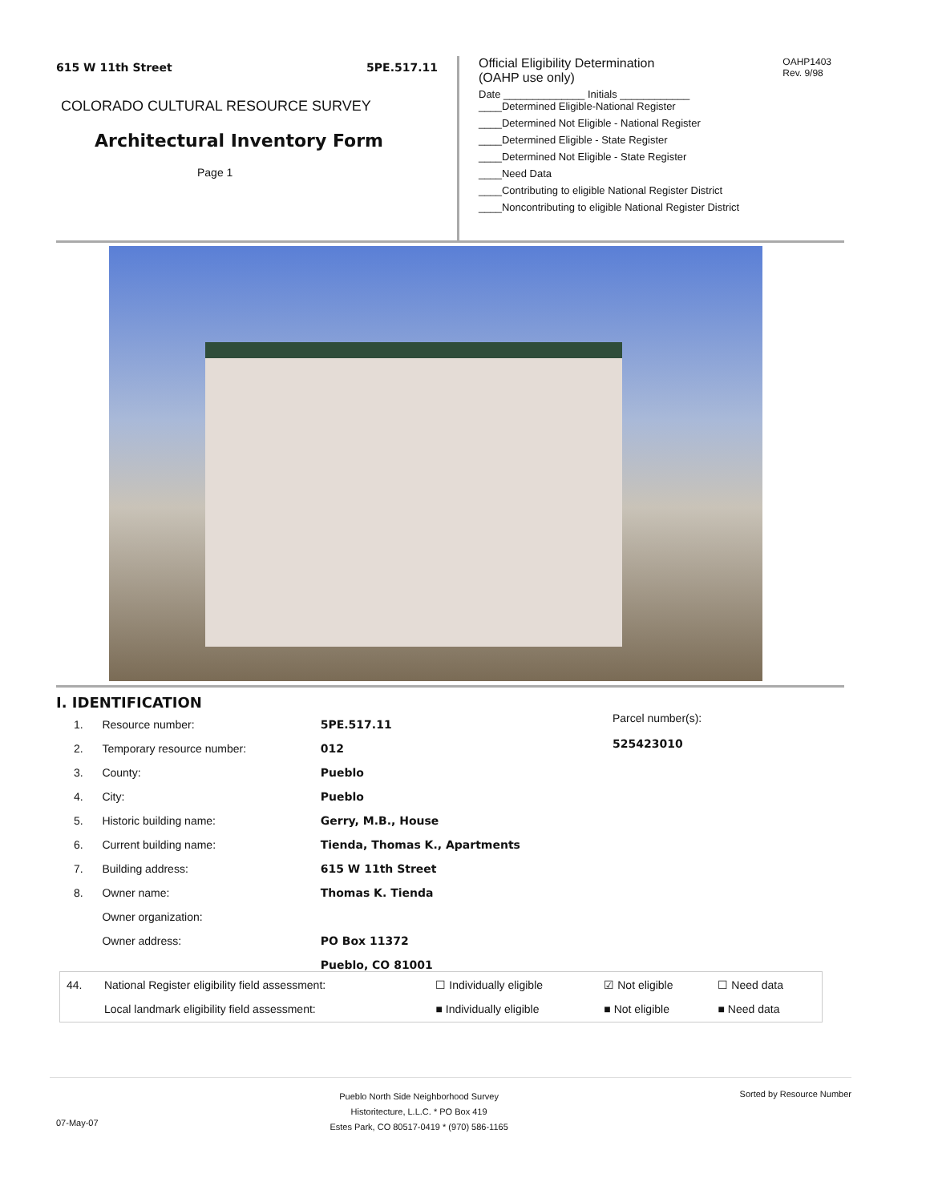615 W 11th Street 5PE.517.11
COLORADO CULTURAL RESOURCE SURVEY
Architectural Inventory Form
Page 1
Official Eligibility Determination
(OAHP use only)
OAHP1403
Rev. 9/98
Date ______________ Initials ____________
____Determined Eligible-National Register
____Determined Not Eligible - National Register
____Determined Eligible - State Register
____Determined Not Eligible - State Register
____Need Data
____Contributing to eligible National Register District
____Noncontributing to eligible National Register District
I. IDENTIFICATION
| 1. | Resource number: | 5PE.517.11 |
| 2. | Temporary resource number: | 012 |
| 3. | County: | Pueblo |
| 4. | City: | Pueblo |
| 5. | Historic building name: | Gerry, M.B., House |
| 6. | Current building name: | Tienda, Thomas K., Apartments |
| 7. | Building address: | 615 W 11th Street |
| 8. | Owner name: | Thomas K. Tienda |
| | Owner organization: | |
| | Owner address: | PO Box 11372 |
| | | Pueblo, CO 81001 |
Parcel number(s):
525423010
| 44. | National Register eligibility field assessment: | ☐ Individually eligible | ☑ Not eligible | ☐ Need data |
| | Local landmark eligibility field assessment: | ■ Individually eligible | ■ Not eligible | ■ Need data |
07-May-07
Pueblo North Side Neighborhood Survey
Historitecture, L.L.C. * PO Box 419
Estes Park, CO 80517-0419 * (970) 586-1165
Sorted by Resource Number